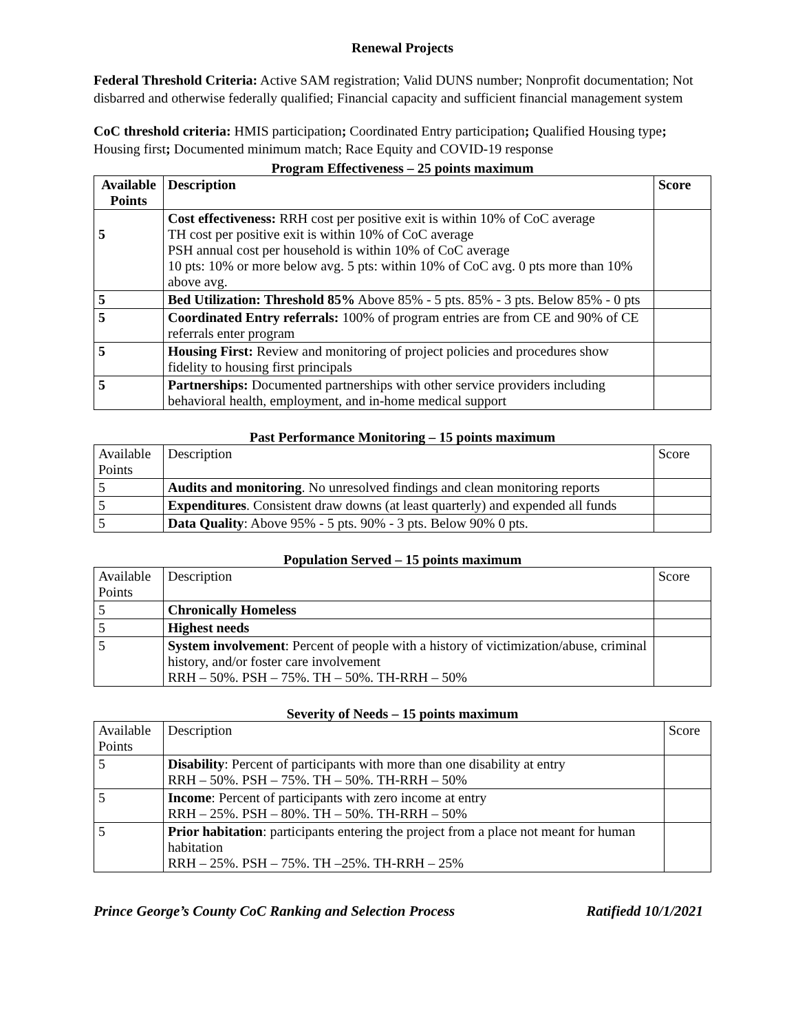Renewal Projects
Federal Threshold Criteria: Active SAM registration; Valid DUNS number; Nonprofit documentation; Not disbarred and otherwise federally qualified; Financial capacity and sufficient financial management system
CoC threshold criteria: HMIS participation; Coordinated Entry participation; Qualified Housing type; Housing first; Documented minimum match; Race Equity and COVID-19 response
Program Effectiveness – 25 points maximum
| Available Points | Description | Score |
| --- | --- | --- |
| 5 | Cost effectiveness: RRH cost per positive exit is within 10% of CoC average TH cost per positive exit is within 10% of CoC average PSH annual cost per household is within 10% of CoC average 10 pts: 10% or more below avg. 5 pts: within 10% of CoC avg. 0 pts more than 10% above avg. | |
| 5 | Bed Utilization: Threshold 85% Above 85% - 5 pts. 85% - 3 pts. Below 85% - 0 pts | |
| 5 | Coordinated Entry referrals: 100% of program entries are from CE and 90% of CE referrals enter program | |
| 5 | Housing First: Review and monitoring of project policies and procedures show fidelity to housing first principals | |
| 5 | Partnerships: Documented partnerships with other service providers including behavioral health, employment, and in-home medical support | |
Past Performance Monitoring – 15 points maximum
| Available Points | Description | Score |
| --- | --- | --- |
| 5 | Audits and monitoring . No unresolved findings and clean monitoring reports | |
| 5 | Expenditures . Consistent draw downs (at least quarterly) and expended all funds | |
| 5 | Data Quality : Above 95% - 5 pts. 90% - 3 pts. Below 90% 0 pts. | |
Population Served – 15 points maximum
| Available Points | Description | Score |
| --- | --- | --- |
| 5 | Chronically Homeless | |
| 5 | Highest needs | |
| 5 | System involvement : Percent of people with a history of victimization/abuse, criminal history, and/or foster care involvement RRH – 50%. PSH – 75%. TH – 50%. TH-RRH – 50% | |
Severity of Needs – 15 points maximum
| Available Points | Description | Score |
| --- | --- | --- |
| 5 | Disability : Percent of participants with more than one disability at entry RRH – 50%. PSH – 75%. TH – 50%. TH-RRH – 50% | |
| 5 | Income : Percent of participants with zero income at entry RRH – 25%. PSH – 80%. TH – 50%. TH-RRH – 50% | |
| 5 | Prior habitation : participants entering the project from a place not meant for human habitation RRH – 25%. PSH – 75%. TH –25%. TH-RRH – 25% | |
Prince George’s County CoC Ranking and Selection Process Ratifiedd 10/1/2021